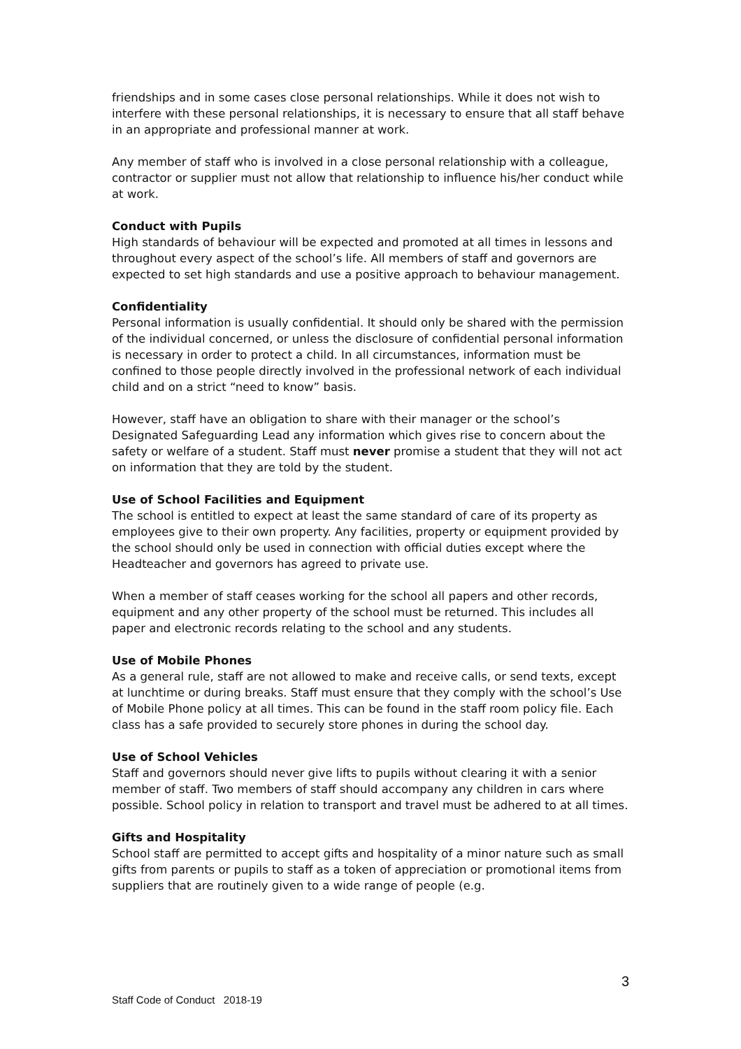friendships and in some cases close personal relationships. While it does not wish to interfere with these personal relationships, it is necessary to ensure that all staff behave in an appropriate and professional manner at work.
Any member of staff who is involved in a close personal relationship with a colleague, contractor or supplier must not allow that relationship to influence his/her conduct while at work.
Conduct with Pupils
High standards of behaviour will be expected and promoted at all times in lessons and throughout every aspect of the school’s life. All members of staff and governors are expected to set high standards and use a positive approach to behaviour management.
Confidentiality
Personal information is usually confidential. It should only be shared with the permission of the individual concerned, or unless the disclosure of confidential personal information is necessary in order to protect a child. In all circumstances, information must be confined to those people directly involved in the professional network of each individual child and on a strict “need to know” basis.
However, staff have an obligation to share with their manager or the school’s Designated Safeguarding Lead any information which gives rise to concern about the safety or welfare of a student. Staff must never promise a student that they will not act on information that they are told by the student.
Use of School Facilities and Equipment
The school is entitled to expect at least the same standard of care of its property as employees give to their own property. Any facilities, property or equipment provided by the school should only be used in connection with official duties except where the Headteacher and governors has agreed to private use.
When a member of staff ceases working for the school all papers and other records, equipment and any other property of the school must be returned. This includes all paper and electronic records relating to the school and any students.
Use of Mobile Phones
As a general rule, staff are not allowed to make and receive calls, or send texts, except at lunchtime or during breaks. Staff must ensure that they comply with the school’s Use of Mobile Phone policy at all times. This can be found in the staff room policy file. Each class has a safe provided to securely store phones in during the school day.
Use of School Vehicles
Staff and governors should never give lifts to pupils without clearing it with a senior member of staff. Two members of staff should accompany any children in cars where possible. School policy in relation to transport and travel must be adhered to at all times.
Gifts and Hospitality
School staff are permitted to accept gifts and hospitality of a minor nature such as small gifts from parents or pupils to staff as a token of appreciation or promotional items from suppliers that are routinely given to a wide range of people (e.g.
3
Staff Code of Conduct 2018-19